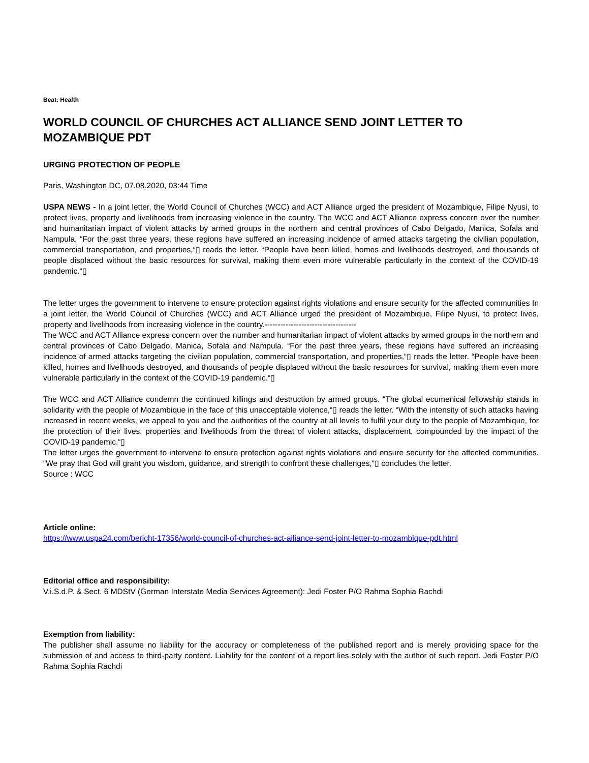Beat: Health
WORLD COUNCIL OF CHURCHES ACT ALLIANCE SEND JOINT LETTER TO MOZAMBIQUE PDT
URGING PROTECTION OF PEOPLE
Paris, Washington DC, 07.08.2020, 03:44 Time
USPA NEWS - In a joint letter, the World Council of Churches (WCC) and ACT Alliance urged the president of Mozambique, Filipe Nyusi, to protect lives, property and livelihoods from increasing violence in the country. The WCC and ACT Alliance express concern over the number and humanitarian impact of violent attacks by armed groups in the northern and central provinces of Cabo Delgado, Manica, Sofala and Nampula. “For the past three years, these regions have suffered an increasing incidence of armed attacks targeting the civilian population, commercial transportation, and properties,“▯ reads the letter. “People have been killed, homes and livelihoods destroyed, and thousands of people displaced without the basic resources for survival, making them even more vulnerable particularly in the context of the COVID-19 pandemic.“▯
The letter urges the government to intervene to ensure protection against rights violations and ensure security for the affected communities In a joint letter, the World Council of Churches (WCC) and ACT Alliance urged the president of Mozambique, Filipe Nyusi, to protect lives, property and livelihoods from increasing violence in the country.-----------------------------------
The WCC and ACT Alliance express concern over the number and humanitarian impact of violent attacks by armed groups in the northern and central provinces of Cabo Delgado, Manica, Sofala and Nampula. “For the past three years, these regions have suffered an increasing incidence of armed attacks targeting the civilian population, commercial transportation, and properties,“▯ reads the letter. “People have been killed, homes and livelihoods destroyed, and thousands of people displaced without the basic resources for survival, making them even more vulnerable particularly in the context of the COVID-19 pandemic.“▯
The WCC and ACT Alliance condemn the continued killings and destruction by armed groups. “The global ecumenical fellowship stands in solidarity with the people of Mozambique in the face of this unacceptable violence,“▯ reads the letter. “With the intensity of such attacks having increased in recent weeks, we appeal to you and the authorities of the country at all levels to fulfil your duty to the people of Mozambique, for the protection of their lives, properties and livelihoods from the threat of violent attacks, displacement, compounded by the impact of the COVID-19 pandemic.“▯
The letter urges the government to intervene to ensure protection against rights violations and ensure security for the affected communities. “We pray that God will grant you wisdom, guidance, and strength to confront these challenges,“▯ concludes the letter.
Source : WCC
Article online:
https://www.uspa24.com/bericht-17356/world-council-of-churches-act-alliance-send-joint-letter-to-mozambique-pdt.html
Editorial office and responsibility:
V.i.S.d.P. & Sect. 6 MDStV (German Interstate Media Services Agreement): Jedi Foster P/O Rahma Sophia Rachdi
Exemption from liability:
The publisher shall assume no liability for the accuracy or completeness of the published report and is merely providing space for the submission of and access to third-party content. Liability for the content of a report lies solely with the author of such report. Jedi Foster P/O Rahma Sophia Rachdi